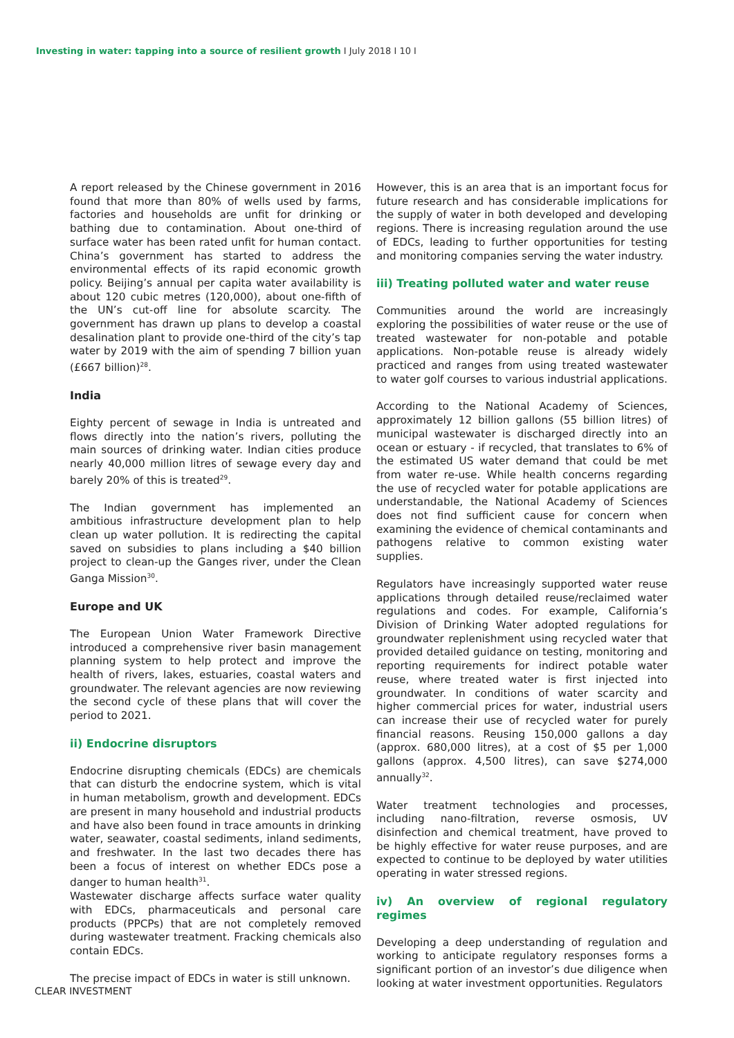Investing in water: tapping into a source of resilient growth I July 2018 I 10 I
A report released by the Chinese government in 2016 found that more than 80% of wells used by farms, factories and households are unfit for drinking or bathing due to contamination. About one-third of surface water has been rated unfit for human contact. China’s government has started to address the environmental effects of its rapid economic growth policy. Beijing’s annual per capita water availability is about 120 cubic metres (120,000), about one-fifth of the UN’s cut-off line for absolute scarcity. The government has drawn up plans to develop a coastal desalination plant to provide one-third of the city’s tap water by 2019 with the aim of spending 7 billion yuan (£667 billion)<sup>28</sup>.
India
Eighty percent of sewage in India is untreated and flows directly into the nation’s rivers, polluting the main sources of drinking water. Indian cities produce nearly 40,000 million litres of sewage every day and barely 20% of this is treated<sup>29</sup>.
The Indian government has implemented an ambitious infrastructure development plan to help clean up water pollution. It is redirecting the capital saved on subsidies to plans including a $40 billion project to clean-up the Ganges river, under the Clean Ganga Mission<sup>30</sup>.
Europe and UK
The European Union Water Framework Directive introduced a comprehensive river basin management planning system to help protect and improve the health of rivers, lakes, estuaries, coastal waters and groundwater. The relevant agencies are now reviewing the second cycle of these plans that will cover the period to 2021.
ii) Endocrine disruptors
Endocrine disrupting chemicals (EDCs) are chemicals that can disturb the endocrine system, which is vital in human metabolism, growth and development. EDCs are present in many household and industrial products and have also been found in trace amounts in drinking water, seawater, coastal sediments, inland sediments, and freshwater. In the last two decades there has been a focus of interest on whether EDCs pose a danger to human health<sup>31</sup>.
Wastewater discharge affects surface water quality with EDCs, pharmaceuticals and personal care products (PPCPs) that are not completely removed during wastewater treatment. Fracking chemicals also contain EDCs.
The precise impact of EDCs in water is still unknown.
However, this is an area that is an important focus for future research and has considerable implications for the supply of water in both developed and developing regions. There is increasing regulation around the use of EDCs, leading to further opportunities for testing and monitoring companies serving the water industry.
iii) Treating polluted water and water reuse
Communities around the world are increasingly exploring the possibilities of water reuse or the use of treated wastewater for non-potable and potable applications. Non-potable reuse is already widely practiced and ranges from using treated wastewater to water golf courses to various industrial applications.
According to the National Academy of Sciences, approximately 12 billion gallons (55 billion litres) of municipal wastewater is discharged directly into an ocean or estuary - if recycled, that translates to 6% of the estimated US water demand that could be met from water re-use. While health concerns regarding the use of recycled water for potable applications are understandable, the National Academy of Sciences does not find sufficient cause for concern when examining the evidence of chemical contaminants and pathogens relative to common existing water supplies.
Regulators have increasingly supported water reuse applications through detailed reuse/reclaimed water regulations and codes. For example, California’s Division of Drinking Water adopted regulations for groundwater replenishment using recycled water that provided detailed guidance on testing, monitoring and reporting requirements for indirect potable water reuse, where treated water is first injected into groundwater. In conditions of water scarcity and higher commercial prices for water, industrial users can increase their use of recycled water for purely financial reasons. Reusing 150,000 gallons a day (approx. 680,000 litres), at a cost of $5 per 1,000 gallons (approx. 4,500 litres), can save $274,000 annually<sup>32</sup>.
Water treatment technologies and processes, including nano-filtration, reverse osmosis, UV disinfection and chemical treatment, have proved to be highly effective for water reuse purposes, and are expected to continue to be deployed by water utilities operating in water stressed regions.
iv) An overview of regional regulatory regimes
Developing a deep understanding of regulation and working to anticipate regulatory responses forms a significant portion of an investor’s due diligence when looking at water investment opportunities. Regulators
CLEAR INVESTMENT